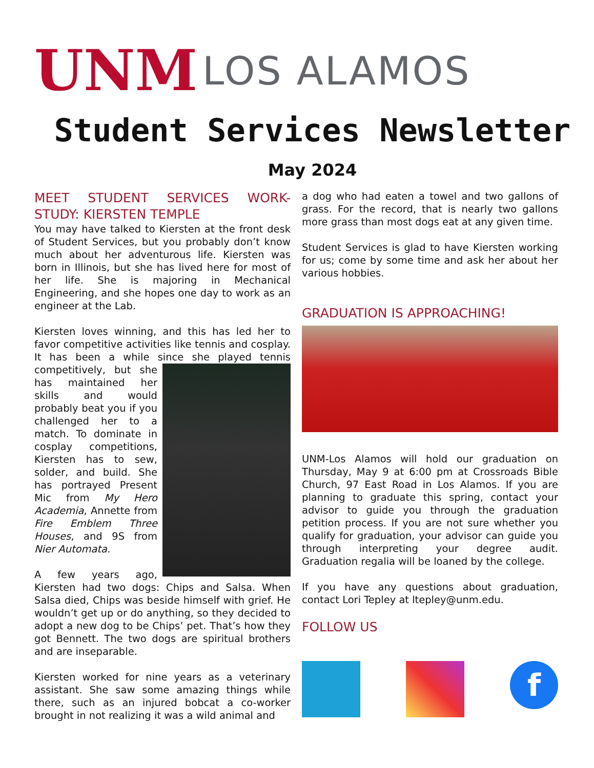UNM
LOS ALAMOS
Student Services Newsletter
May 2024
MEET STUDENT SERVICES WORK-STUDY: KIERSTEN TEMPLE
You may have talked to Kiersten at the front desk of Student Services, but you probably don’t know much about her adventurous life. Kiersten was born in Illinois, but she has lived here for most of her life. She is majoring in Mechanical Engineering, and she hopes one day to work as an engineer at the Lab.
Kiersten loves winning, and this has led her to favor competitive activities like tennis and cosplay. It has been a while since she played tennis competitively, but she has maintained her skills and would probably beat you if you challenged her to a match. To dominate in cosplay competitions, Kiersten has to sew, solder, and build. She has portrayed Present Mic from My Hero Academia, Annette from Fire Emblem Three Houses, and 9S from Nier Automata.
A few years ago, Kiersten had two dogs: Chips and Salsa. When Salsa died, Chips was beside himself with grief. He wouldn’t get up or do anything, so they decided to adopt a new dog to be Chips’ pet. That’s how they got Bennett. The two dogs are spiritual brothers and are inseparable.
Kiersten worked for nine years as a veterinary assistant. She saw some amazing things while there, such as an injured bobcat a co-worker brought in not realizing it was a wild animal and
a dog who had eaten a towel and two gallons of grass. For the record, that is nearly two gallons more grass than most dogs eat at any given time.
Student Services is glad to have Kiersten working for us; come by some time and ask her about her various hobbies.
GRADUATION IS APPROACHING!
UNM-Los Alamos will hold our graduation on Thursday, May 9 at 6:00 pm at Crossroads Bible Church, 97 East Road in Los Alamos. If you are planning to graduate this spring, contact your advisor to guide you through the graduation petition process. If you are not sure whether you qualify for graduation, your advisor can guide you through interpreting your degree audit. Graduation regalia will be loaned by the college.
If you have any questions about graduation, contact Lori Tepley at ltepley@unm.edu.
FOLLOW US
f